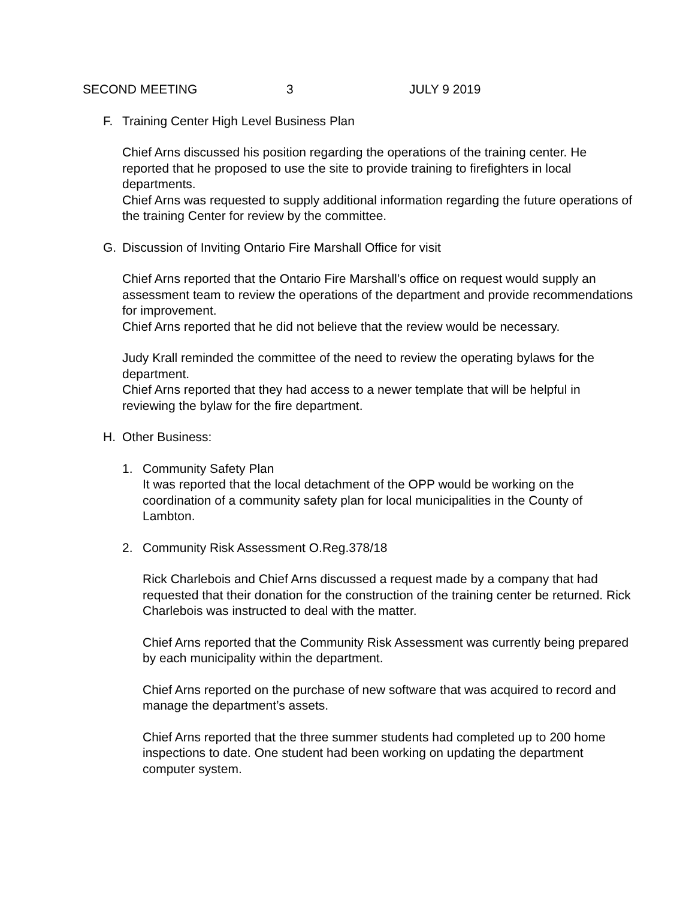SECOND MEETING 3 JULY 9 2019
F. Training Center High Level Business Plan
Chief Arns discussed his position regarding the operations of the training center. He reported that he proposed to use the site to provide training to firefighters in local departments.
Chief Arns was requested to supply additional information regarding the future operations of the training Center for review by the committee.
G. Discussion of Inviting Ontario Fire Marshall Office for visit
Chief Arns reported that the Ontario Fire Marshall’s office on request would supply an assessment team to review the operations of the department and provide recommendations for improvement.
Chief Arns reported that he did not believe that the review would be necessary.
Judy Krall reminded the committee of the need to review the operating bylaws for the department.
Chief Arns reported that they had access to a newer template that will be helpful in reviewing the bylaw for the fire department.
H. Other Business:
1. Community Safety Plan
It was reported that the local detachment of the OPP would be working on the coordination of a community safety plan for local municipalities in the County of Lambton.
2. Community Risk Assessment O.Reg.378/18
Rick Charlebois and Chief Arns discussed a request made by a company that had requested that their donation for the construction of the training center be returned. Rick Charlebois was instructed to deal with the matter.
Chief Arns reported that the Community Risk Assessment was currently being prepared by each municipality within the department.
Chief Arns reported on the purchase of new software that was acquired to record and manage the department’s assets.
Chief Arns reported that the three summer students had completed up to 200 home inspections to date. One student had been working on updating the department computer system.